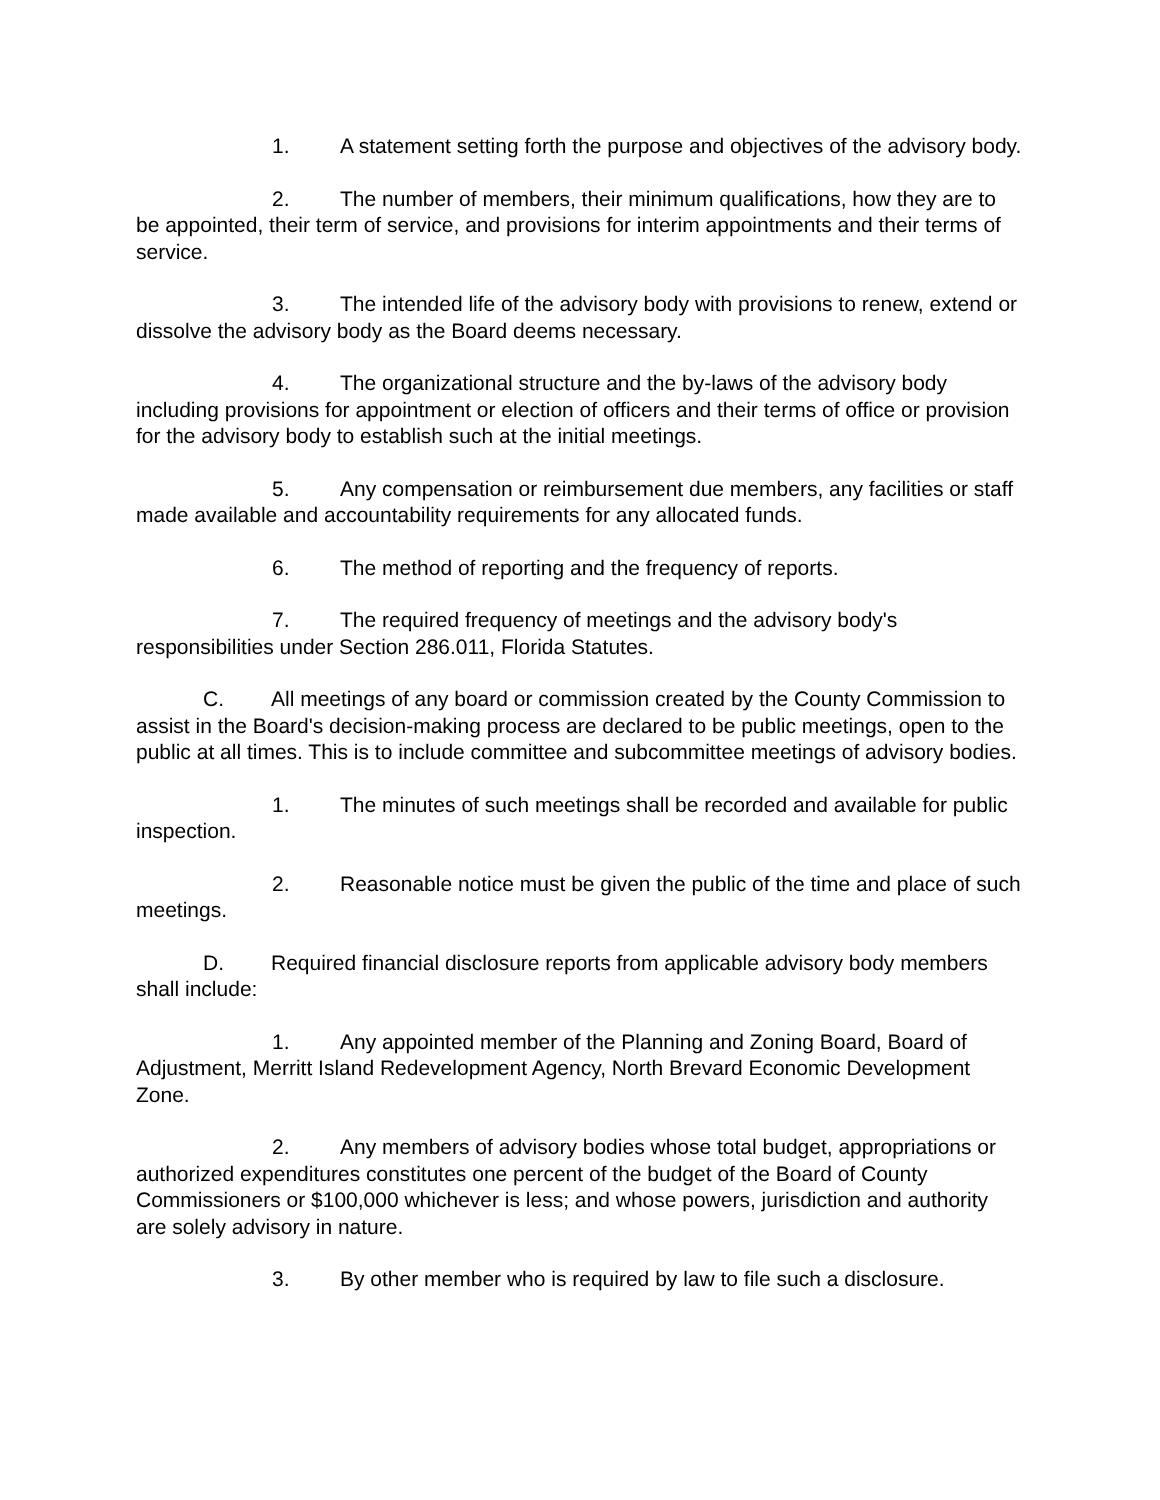1. A statement setting forth the purpose and objectives of the advisory body.
2. The number of members, their minimum qualifications, how they are to be appointed, their term of service, and provisions for interim appointments and their terms of service.
3. The intended life of the advisory body with provisions to renew, extend or dissolve the advisory body as the Board deems necessary.
4. The organizational structure and the by-laws of the advisory body including provisions for appointment or election of officers and their terms of office or provision for the advisory body to establish such at the initial meetings.
5. Any compensation or reimbursement due members, any facilities or staff made available and accountability requirements for any allocated funds.
6. The method of reporting and the frequency of reports.
7. The required frequency of meetings and the advisory body's responsibilities under Section 286.011, Florida Statutes.
C. All meetings of any board or commission created by the County Commission to assist in the Board's decision-making process are declared to be public meetings, open to the public at all times. This is to include committee and subcommittee meetings of advisory bodies.
1. The minutes of such meetings shall be recorded and available for public inspection.
2. Reasonable notice must be given the public of the time and place of such meetings.
D. Required financial disclosure reports from applicable advisory body members shall include:
1. Any appointed member of the Planning and Zoning Board, Board of Adjustment, Merritt Island Redevelopment Agency, North Brevard Economic Development Zone.
2. Any members of advisory bodies whose total budget, appropriations or authorized expenditures constitutes one percent of the budget of the Board of County Commissioners or $100,000 whichever is less; and whose powers, jurisdiction and authority are solely advisory in nature.
3. By other member who is required by law to file such a disclosure.